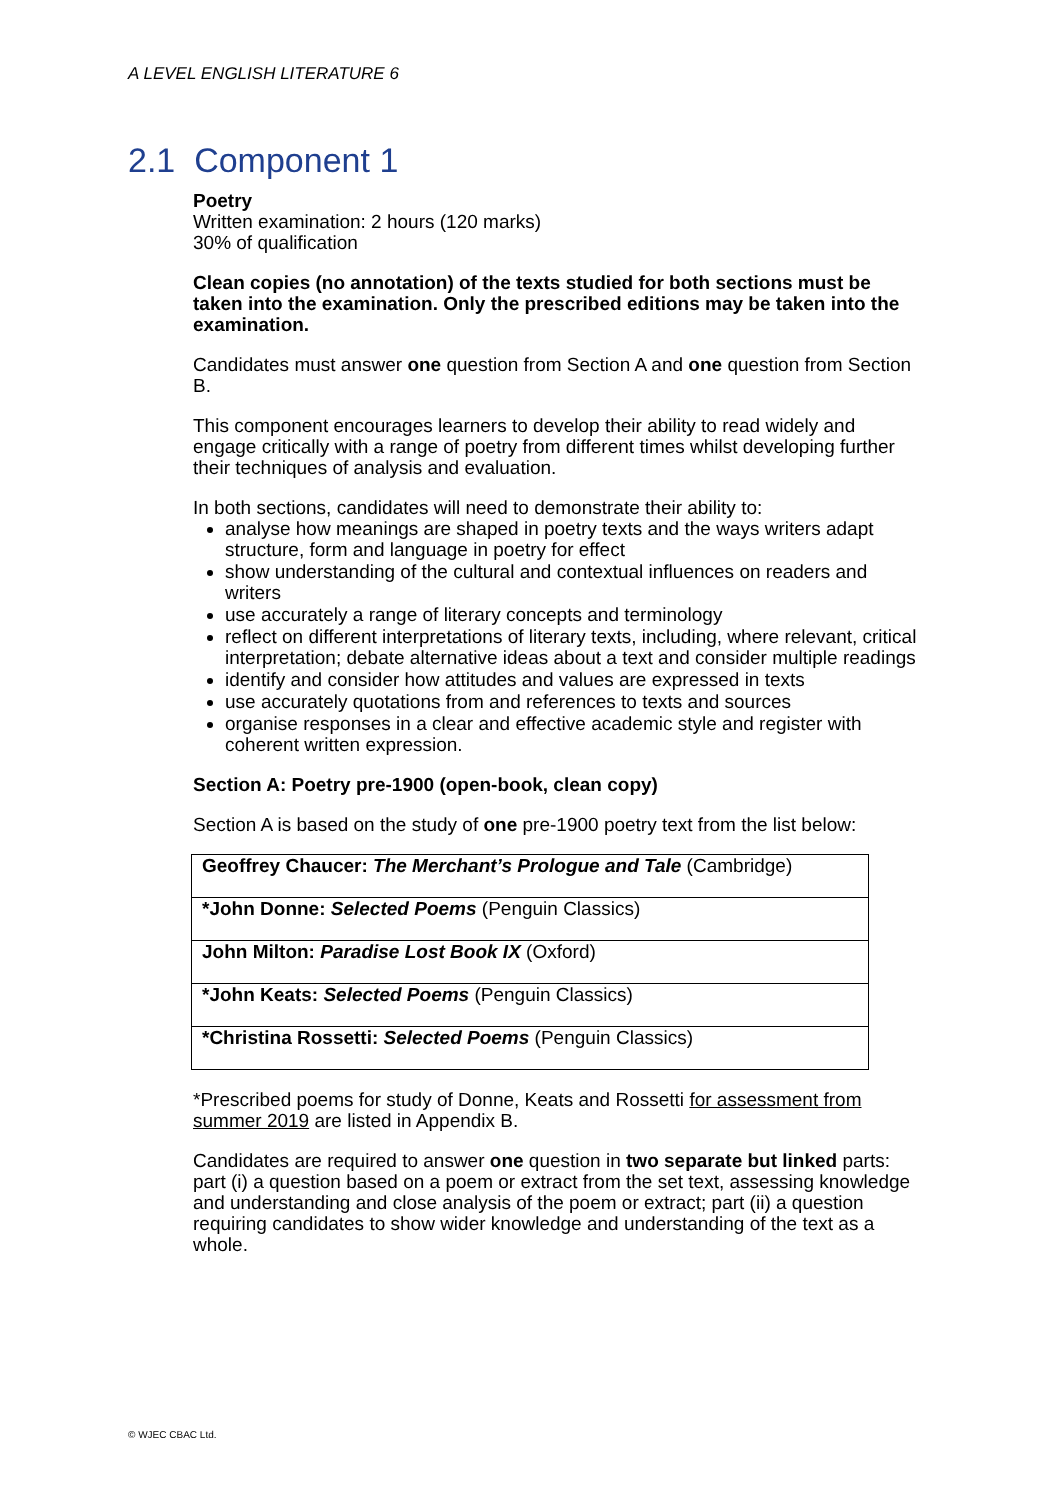A LEVEL ENGLISH LITERATURE 6
2.1 Component 1
Poetry
Written examination: 2 hours (120 marks)
30% of qualification
Clean copies (no annotation) of the texts studied for both sections must be taken into the examination. Only the prescribed editions may be taken into the examination.
Candidates must answer one question from Section A and one question from Section B.
This component encourages learners to develop their ability to read widely and engage critically with a range of poetry from different times whilst developing further their techniques of analysis and evaluation.
In both sections, candidates will need to demonstrate their ability to:
analyse how meanings are shaped in poetry texts and the ways writers adapt structure, form and language in poetry for effect
show understanding of the cultural and contextual influences on readers and writers
use accurately a range of literary concepts and terminology
reflect on different interpretations of literary texts, including, where relevant, critical interpretation; debate alternative ideas about a text and consider multiple readings
identify and consider how attitudes and values are expressed in texts
use accurately quotations from and references to texts and sources
organise responses in a clear and effective academic style and register with coherent written expression.
Section A: Poetry pre-1900 (open-book, clean copy)
Section A is based on the study of one pre-1900 poetry text from the list below:
| Geoffrey Chaucer: The Merchant’s Prologue and Tale (Cambridge) |
| *John Donne: Selected Poems (Penguin Classics) |
| John Milton: Paradise Lost Book IX (Oxford) |
| *John Keats: Selected Poems (Penguin Classics) |
| *Christina Rossetti: Selected Poems (Penguin Classics) |
*Prescribed poems for study of Donne, Keats and Rossetti for assessment from summer 2019 are listed in Appendix B.
Candidates are required to answer one question in two separate but linked parts: part (i) a question based on a poem or extract from the set text, assessing knowledge and understanding and close analysis of the poem or extract; part (ii) a question requiring candidates to show wider knowledge and understanding of the text as a whole.
© WJEC CBAC Ltd.